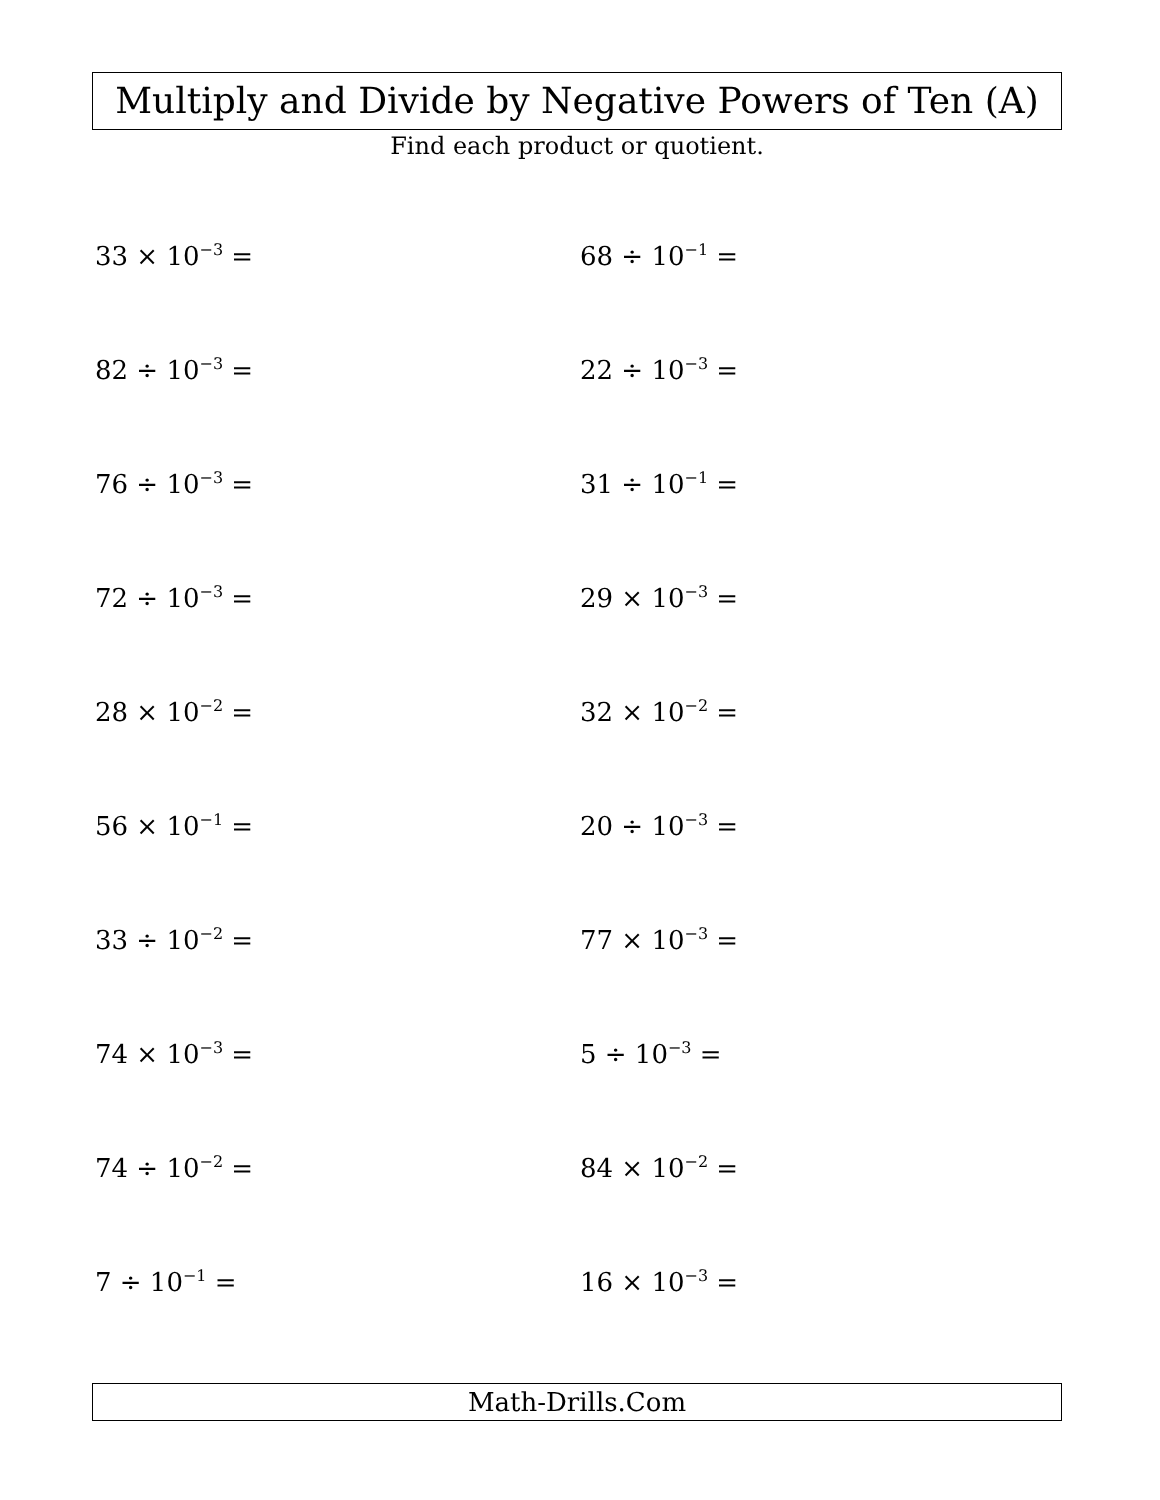Multiply and Divide by Negative Powers of Ten (A)
Find each product or quotient.
33 × 10<sup>−3</sup> =
68 ÷ 10<sup>−1</sup> =
82 ÷ 10<sup>−3</sup> =
22 ÷ 10<sup>−3</sup> =
76 ÷ 10<sup>−3</sup> =
31 ÷ 10<sup>−1</sup> =
72 ÷ 10<sup>−3</sup> =
29 × 10<sup>−3</sup> =
28 × 10<sup>−2</sup> =
32 × 10<sup>−2</sup> =
56 × 10<sup>−1</sup> =
20 ÷ 10<sup>−3</sup> =
33 ÷ 10<sup>−2</sup> =
77 × 10<sup>−3</sup> =
74 × 10<sup>−3</sup> =
5 ÷ 10<sup>−3</sup> =
74 ÷ 10<sup>−2</sup> =
84 × 10<sup>−2</sup> =
7 ÷ 10<sup>−1</sup> =
16 × 10<sup>−3</sup> =
Math-Drills.Com